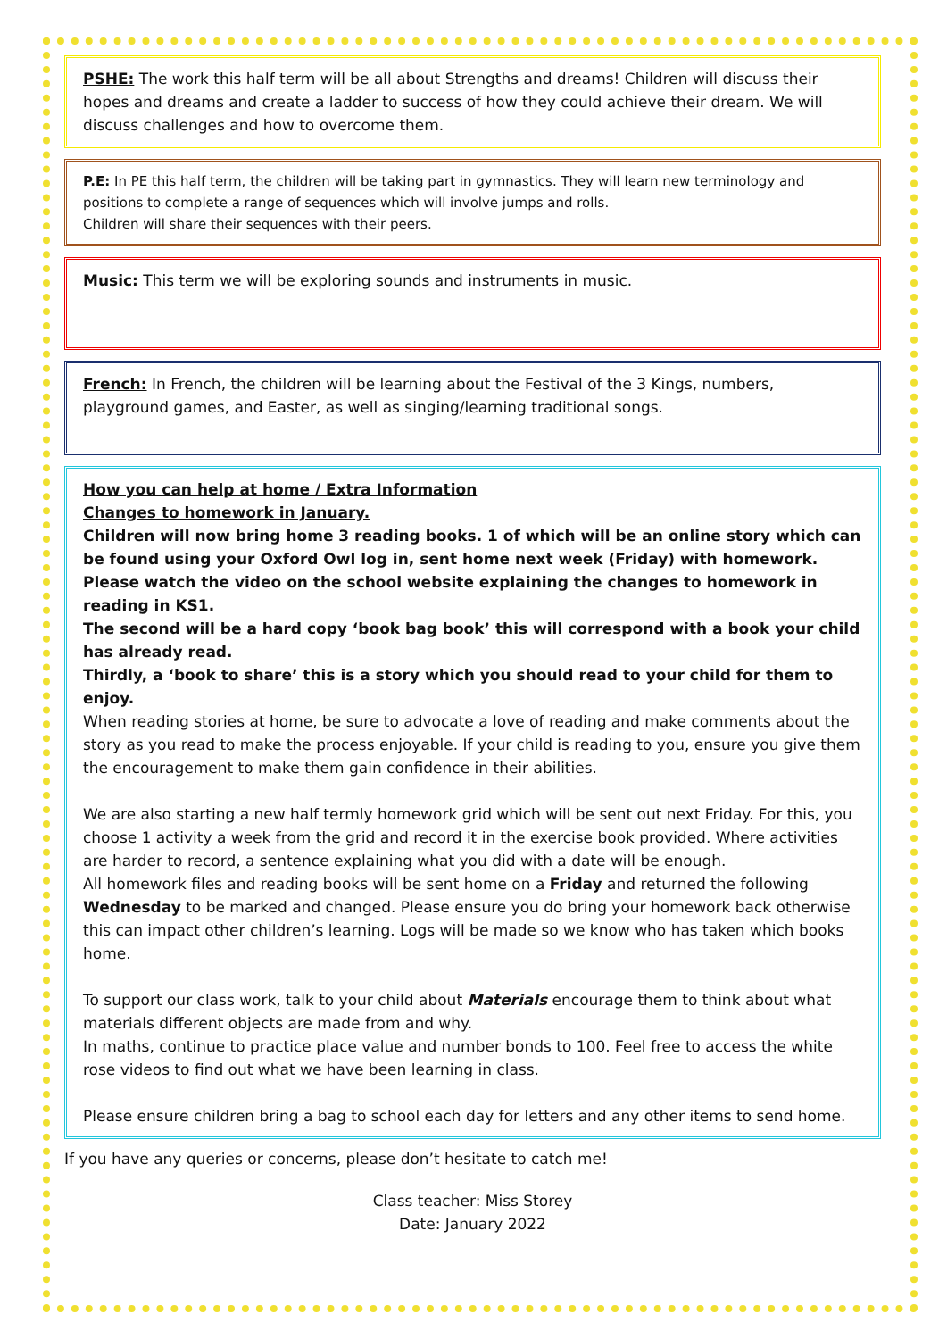PSHE: The work this half term will be all about Strengths and dreams! Children will discuss their hopes and dreams and create a ladder to success of how they could achieve their dream. We will discuss challenges and how to overcome them.
P.E: In PE this half term, the children will be taking part in gymnastics. They will learn new terminology and positions to complete a range of sequences which will involve jumps and rolls.
Children will share their sequences with their peers.
Music: This term we will be exploring sounds and instruments in music.
French: In French, the children will be learning about the Festival of the 3 Kings, numbers, playground games, and Easter, as well as singing/learning traditional songs.
How you can help at home / Extra Information
Changes to homework in January.
Children will now bring home 3 reading books. 1 of which will be an online story which can be found using your Oxford Owl log in, sent home next week (Friday) with homework. Please watch the video on the school website explaining the changes to homework in reading in KS1.
The second will be a hard copy ‘book bag book’ this will correspond with a book your child has already read.
Thirdly, a ‘book to share’ this is a story which you should read to your child for them to enjoy.
When reading stories at home, be sure to advocate a love of reading and make comments about the story as you read to make the process enjoyable. If your child is reading to you, ensure you give them the encouragement to make them gain confidence in their abilities.
We are also starting a new half termly homework grid which will be sent out next Friday. For this, you choose 1 activity a week from the grid and record it in the exercise book provided. Where activities are harder to record, a sentence explaining what you did with a date will be enough.
All homework files and reading books will be sent home on a Friday and returned the following Wednesday to be marked and changed. Please ensure you do bring your homework back otherwise this can impact other children’s learning. Logs will be made so we know who has taken which books home.
To support our class work, talk to your child about Materials encourage them to think about what materials different objects are made from and why.
In maths, continue to practice place value and number bonds to 100. Feel free to access the white rose videos to find out what we have been learning in class.
Please ensure children bring a bag to school each day for letters and any other items to send home.
If you have any queries or concerns, please don’t hesitate to catch me!
Class teacher: Miss Storey
Date: January 2022